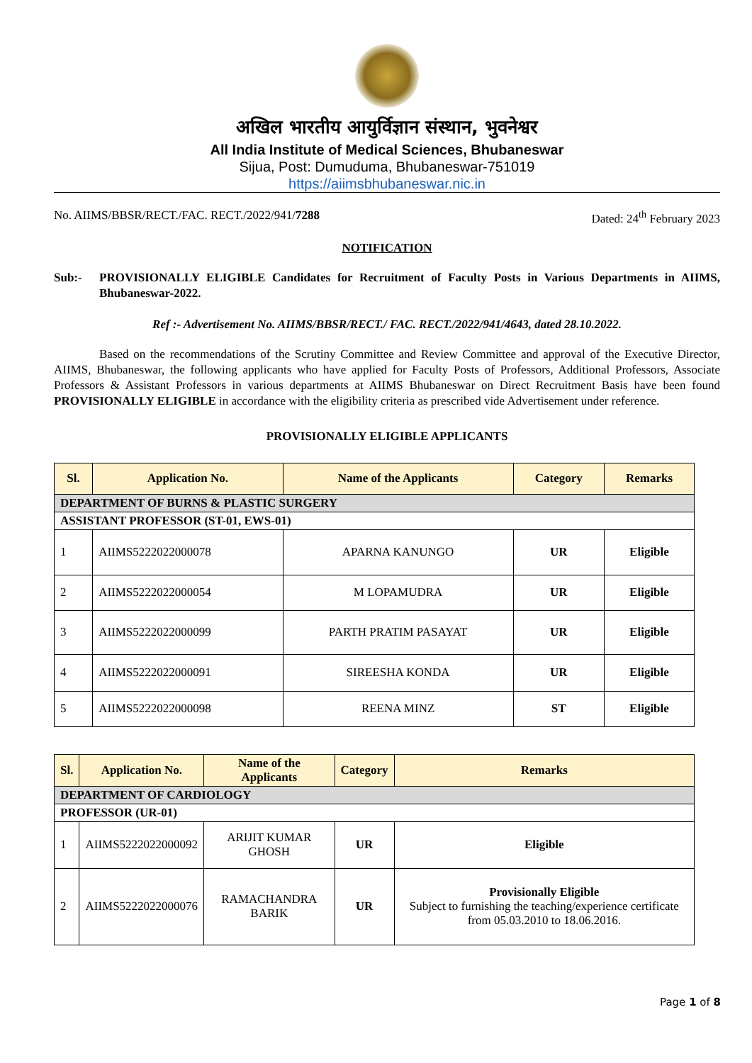अखिल भारतीय आयुर्विज्ञान संस्थान, भुवनेश्वर
All India Institute of Medical Sciences, Bhubaneswar
Sijua, Post: Dumuduma, Bhubaneswar-751019
https://aiimsbhubaneswar.nic.in
No. AIIMS/BBSR/RECT./FAC. RECT./2022/941/7288 Dated: 24<sup>th</sup> February 2023
NOTIFICATION
Sub:- PROVISIONALLY ELIGIBLE Candidates for Recruitment of Faculty Posts in Various Departments in AIIMS, Bhubaneswar-2022.
Ref :- Advertisement No. AIIMS/BBSR/RECT./ FAC. RECT./2022/941/4643, dated 28.10.2022.
Based on the recommendations of the Scrutiny Committee and Review Committee and approval of the Executive Director, AIIMS, Bhubaneswar, the following applicants who have applied for Faculty Posts of Professors, Additional Professors, Associate Professors & Assistant Professors in various departments at AIIMS Bhubaneswar on Direct Recruitment Basis have been found PROVISIONALLY ELIGIBLE in accordance with the eligibility criteria as prescribed vide Advertisement under reference.
PROVISIONALLY ELIGIBLE APPLICANTS
| Sl. | Application No. | Name of the Applicants | Category | Remarks |
| --- | --- | --- | --- | --- |
| DEPARTMENT OF BURNS & PLASTIC SURGERY | | | | |
| ASSISTANT PROFESSOR (ST-01, EWS-01) | | | | |
| 1 | AIIMS5222022000078 | APARNA KANUNGO | UR | Eligible |
| 2 | AIIMS5222022000054 | M LOPAMUDRA | UR | Eligible |
| 3 | AIIMS5222022000099 | PARTH PRATIM PASAYAT | UR | Eligible |
| 4 | AIIMS5222022000091 | SIREESHA KONDA | UR | Eligible |
| 5 | AIIMS5222022000098 | REENA MINZ | ST | Eligible |
| Sl. | Application No. | Name of the Applicants | Category | Remarks |
| --- | --- | --- | --- | --- |
| DEPARTMENT OF CARDIOLOGY | | | | |
| PROFESSOR (UR-01) | | | | |
| 1 | AIIMS5222022000092 | ARIJIT KUMAR GHOSH | UR | Eligible |
| 2 | AIIMS5222022000076 | RAMACHANDRA BARIK | UR | Provisionally Eligible Subject to furnishing the teaching/experience certificate from 05.03.2010 to 18.06.2016. |
Page 1 of 8